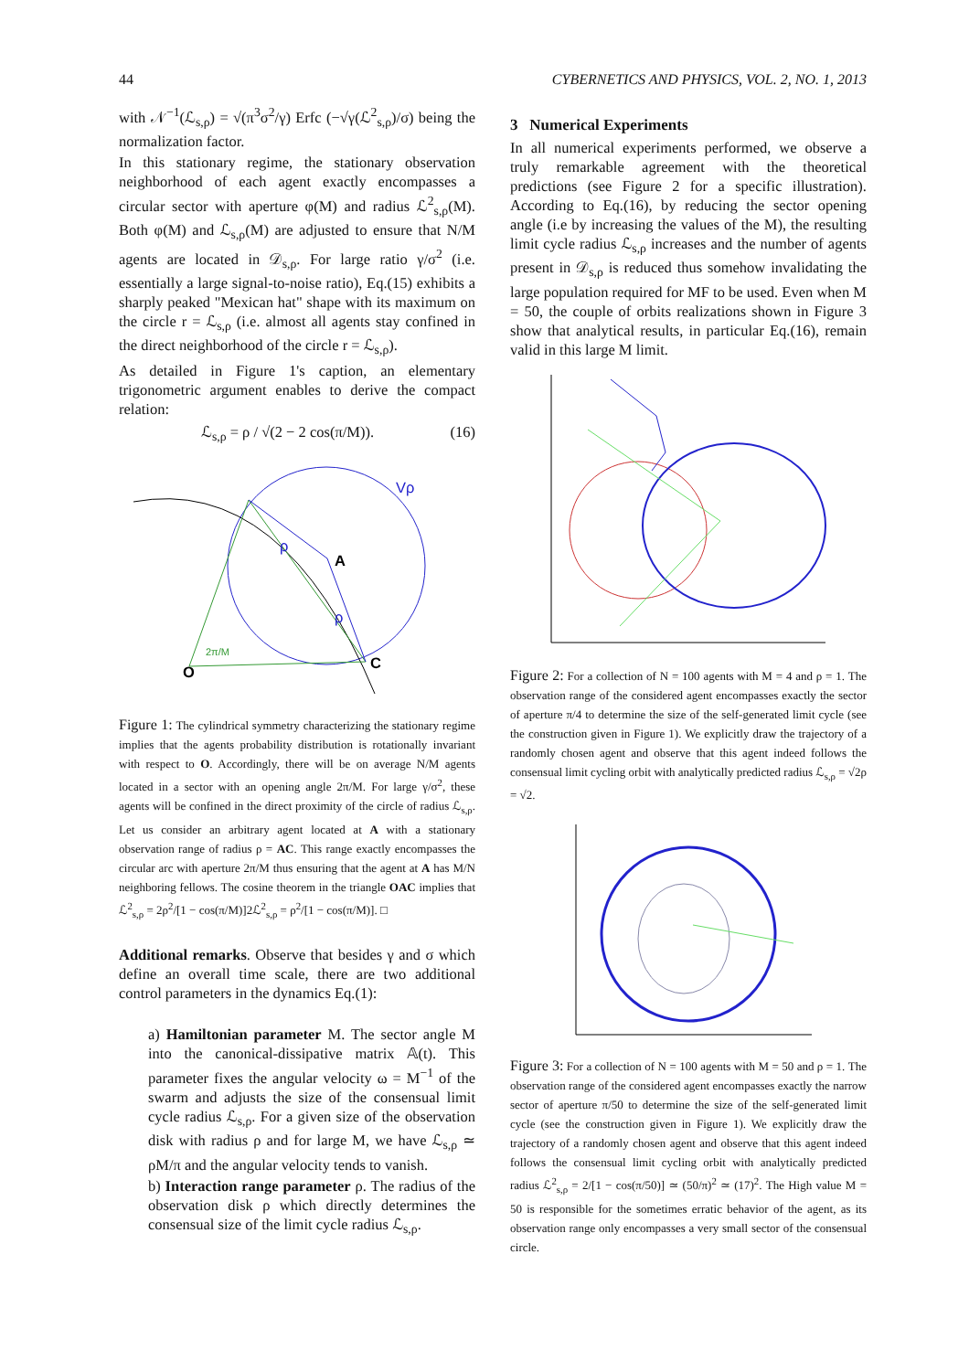44 CYBERNETICS AND PHYSICS, VOL. 2, NO. 1, 2013
with 𝒩<sup>−1</sup>(ℒ<sub>s,ρ</sub>) = √(π<sup>3</sup>σ<sup>2</sup>/γ) Erfc (−√γ(ℒ<sup>2</sup><sub>s,ρ</sub>)/σ) being the normalization factor.
In this stationary regime, the stationary observation neighborhood of each agent exactly encompasses a circular sector with aperture φ(M) and radius ℒ<sup>2</sup><sub>s,ρ</sub>(M). Both φ(M) and ℒ<sub>s,ρ</sub>(M) are adjusted to ensure that N/M agents are located in 𝒟<sub>s,ρ</sub>. For large ratio γ/σ<sup>2</sup> (i.e. essentially a large signal-to-noise ratio), Eq.(15) exhibits a sharply peaked "Mexican hat" shape with its maximum on the circle r = ℒ<sub>s,ρ</sub> (i.e. almost all agents stay confined in the direct neighborhood of the circle r = ℒ<sub>s,ρ</sub>).
As detailed in Figure 1's caption, an elementary trigonometric argument enables to derive the compact relation:
ℒ<sub>s,ρ</sub> = ρ / √(2 − 2 cos(π/M)). (16)
O
C
A
Vρ
ρ
ρ
2π/M
Figure 1: The cylindrical symmetry characterizing the stationary regime implies that the agents probability distribution is rotationally invariant with respect to O. Accordingly, there will be on average N/M agents located in a sector with an opening angle 2π/M. For large γ/σ<sup>2</sup>, these agents will be confined in the direct proximity of the circle of radius ℒ<sub>s,ρ</sub>. Let us consider an arbitrary agent located at A with a stationary observation range of radius ρ = AC. This range exactly encompasses the circular arc with aperture 2π/M thus ensuring that the agent at A has M/N neighboring fellows. The cosine theorem in the triangle OAC implies that ℒ<sup>2</sup><sub>s,ρ</sub> = 2ρ<sup>2</sup>/[1 − cos(π/M)]2ℒ<sup>2</sup><sub>s,ρ</sub> = ρ<sup>2</sup>/[1 − cos(π/M)]. □
Additional remarks. Observe that besides γ and σ which define an overall time scale, there are two additional control parameters in the dynamics Eq.(1):
a) Hamiltonian parameter M. The sector angle M into the canonical-dissipative matrix 𝔸(t). This parameter fixes the angular velocity ω = M<sup>−1</sup> of the swarm and adjusts the size of the consensual limit cycle radius ℒ<sub>s,ρ</sub>. For a given size of the observation disk with radius ρ and for large M, we have ℒ<sub>s,ρ</sub> ≃ ρM/π and the angular velocity tends to vanish.
b) Interaction range parameter ρ. The radius of the observation disk ρ which directly determines the consensual size of the limit cycle radius ℒ<sub>s,ρ</sub>.
3 Numerical Experiments
In all numerical experiments performed, we observe a truly remarkable agreement with the theoretical predictions (see Figure 2 for a specific illustration). According to Eq.(16), by reducing the sector opening angle (i.e by increasing the values of the M), the resulting limit cycle radius ℒ<sub>s,ρ</sub> increases and the number of agents present in 𝒟<sub>s,ρ</sub> is reduced thus somehow invalidating the large population required for MF to be used. Even when M = 50, the couple of orbits realizations shown in Figure 3 show that analytical results, in particular Eq.(16), remain valid in this large M limit.
Figure 2: For a collection of N = 100 agents with M = 4 and ρ = 1. The observation range of the considered agent encompasses exactly the sector of aperture π/4 to determine the size of the self-generated limit cycle (see the construction given in Figure 1). We explicitly draw the trajectory of a randomly chosen agent and observe that this agent indeed follows the consensual limit cycling orbit with analytically predicted radius ℒ<sub>s,ρ</sub> = √2ρ = √2.
Figure 3: For a collection of N = 100 agents with M = 50 and ρ = 1. The observation range of the considered agent encompasses exactly the narrow sector of aperture π/50 to determine the size of the self-generated limit cycle (see the construction given in Figure 1). We explicitly draw the trajectory of a randomly chosen agent and observe that this agent indeed follows the consensual limit cycling orbit with analytically predicted radius ℒ<sup>2</sup><sub>s,ρ</sub> = 2/[1 − cos(π/50)] ≃ (50/π)<sup>2</sup> ≃ (17)<sup>2</sup>. The High value M = 50 is responsible for the sometimes erratic behavior of the agent, as its observation range only encompasses a very small sector of the consensual circle.